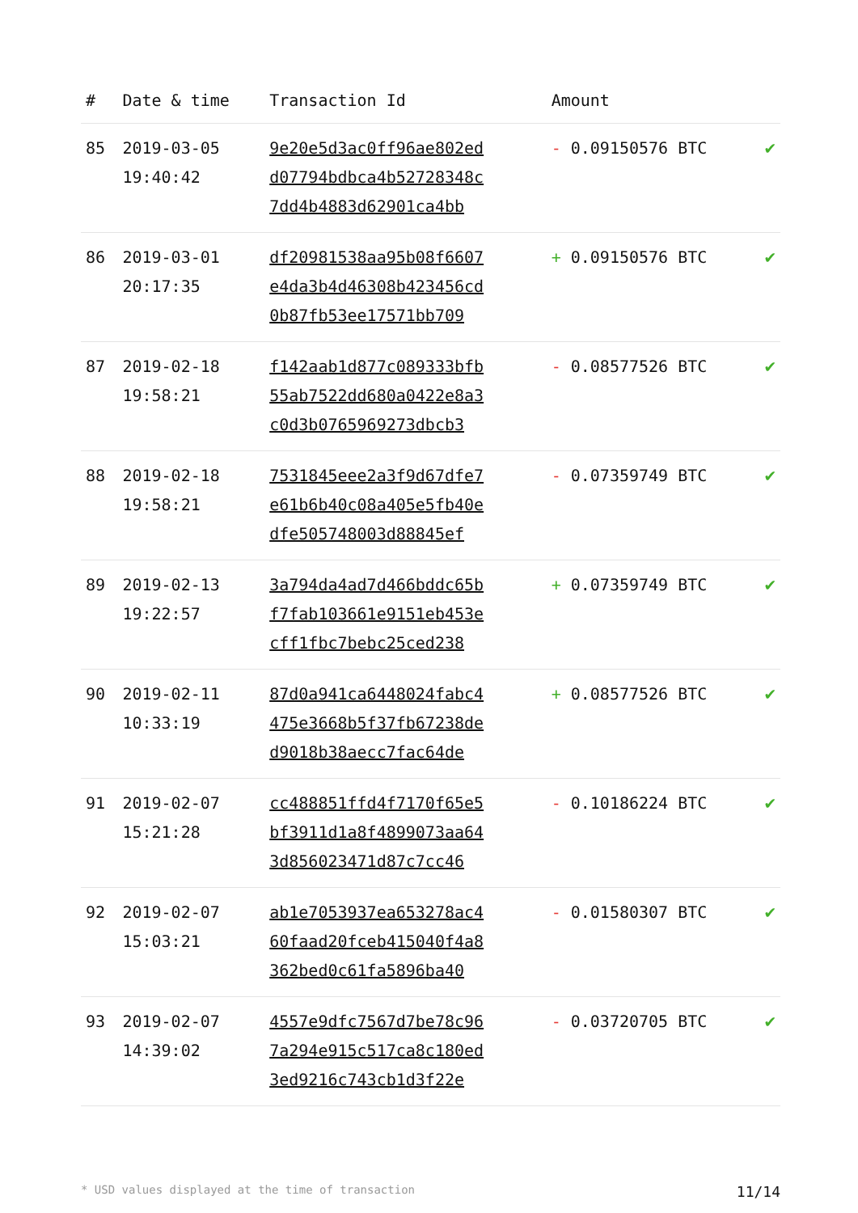| # | Date & time | Transaction Id | Amount | |
| --- | --- | --- | --- | --- |
| 85 | 2019-03-05 19:40:42 | 9e20e5d3ac0ff96ae802ed d07794bdbca4b52728348c 7dd4b4883d62901ca4bb | - 0.09150576 BTC | ✔ |
| 86 | 2019-03-01 20:17:35 | df20981538aa95b08f6607 e4da3b4d46308b423456cd 0b87fb53ee17571bb709 | + 0.09150576 BTC | ✔ |
| 87 | 2019-02-18 19:58:21 | f142aab1d877c089333bfb 55ab7522dd680a0422e8a3 c0d3b0765969273dbcb3 | - 0.08577526 BTC | ✔ |
| 88 | 2019-02-18 19:58:21 | 7531845eee2a3f9d67dfe7 e61b6b40c08a405e5fb40e dfe505748003d88845ef | - 0.07359749 BTC | ✔ |
| 89 | 2019-02-13 19:22:57 | 3a794da4ad7d466bddc65b f7fab103661e9151eb453e cff1fbc7bebc25ced238 | + 0.07359749 BTC | ✔ |
| 90 | 2019-02-11 10:33:19 | 87d0a941ca6448024fabc4 475e3668b5f37fb67238de d9018b38aecc7fac64de | + 0.08577526 BTC | ✔ |
| 91 | 2019-02-07 15:21:28 | cc488851ffd4f7170f65e5 bf3911d1a8f4899073aa64 3d856023471d87c7cc46 | - 0.10186224 BTC | ✔ |
| 92 | 2019-02-07 15:03:21 | ab1e7053937ea653278ac4 60faad20fceb415040f4a8 362bed0c61fa5896ba40 | - 0.01580307 BTC | ✔ |
| 93 | 2019-02-07 14:39:02 | 4557e9dfc7567d7be78c96 7a294e915c517ca8c180ed 3ed9216c743cb1d3f22e | - 0.03720705 BTC | ✔ |
* USD values displayed at the time of transaction 11/14